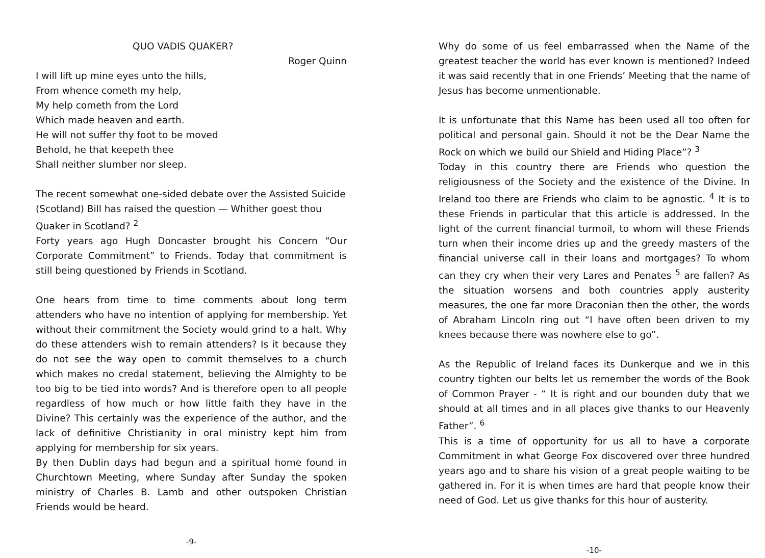QUO VADIS QUAKER?
Roger Quinn
I will lift up mine eyes unto the hills,
From whence cometh my help,
My help cometh from the Lord
Which made heaven and earth.
He will not suffer thy foot to be moved
Behold, he that keepeth thee
Shall neither slumber nor sleep.
The recent somewhat one-sided debate over the Assisted Suicide (Scotland) Bill has raised the question — Whither goest thou Quaker in Scotland? <sup>2</sup>
Forty years ago Hugh Doncaster brought his Concern “Our Corporate Commitment” to Friends. Today that commitment is still being questioned by Friends in Scotland.
One hears from time to time comments about long term attenders who have no intention of applying for membership. Yet without their commitment the Society would grind to a halt. Why do these attenders wish to remain attenders? Is it because they do not see the way open to commit themselves to a church which makes no credal statement, believing the Almighty to be too big to be tied into words? And is therefore open to all people regardless of how much or how little faith they have in the Divine? This certainly was the experience of the author, and the lack of definitive Christianity in oral ministry kept him from applying for membership for six years.
By then Dublin days had begun and a spiritual home found in Churchtown Meeting, where Sunday after Sunday the spoken ministry of Charles B. Lamb and other outspoken Christian Friends would be heard.
-9-
Why do some of us feel embarrassed when the Name of the greatest teacher the world has ever known is mentioned? Indeed it was said recently that in one Friends’ Meeting that the name of Jesus has become unmentionable.
It is unfortunate that this Name has been used all too often for political and personal gain. Should it not be the Dear Name the Rock on which we build our Shield and Hiding Place”? <sup>3</sup>
Today in this country there are Friends who question the religiousness of the Society and the existence of the Divine. In Ireland too there are Friends who claim to be agnostic. <sup>4</sup> It is to these Friends in particular that this article is addressed. In the light of the current financial turmoil, to whom will these Friends turn when their income dries up and the greedy masters of the financial universe call in their loans and mortgages? To whom can they cry when their very Lares and Penates <sup>5</sup> are fallen? As the situation worsens and both countries apply austerity measures, the one far more Draconian then the other, the words of Abraham Lincoln ring out “I have often been driven to my knees because there was nowhere else to go”.
As the Republic of Ireland faces its Dunkerque and we in this country tighten our belts let us remember the words of the Book of Common Prayer - “ It is right and our bounden duty that we should at all times and in all places give thanks to our Heavenly Father”. <sup>6</sup>
This is a time of opportunity for us all to have a corporate Commitment in what George Fox discovered over three hundred years ago and to share his vision of a great people waiting to be gathered in. For it is when times are hard that people know their need of God. Let us give thanks for this hour of austerity.
-10-